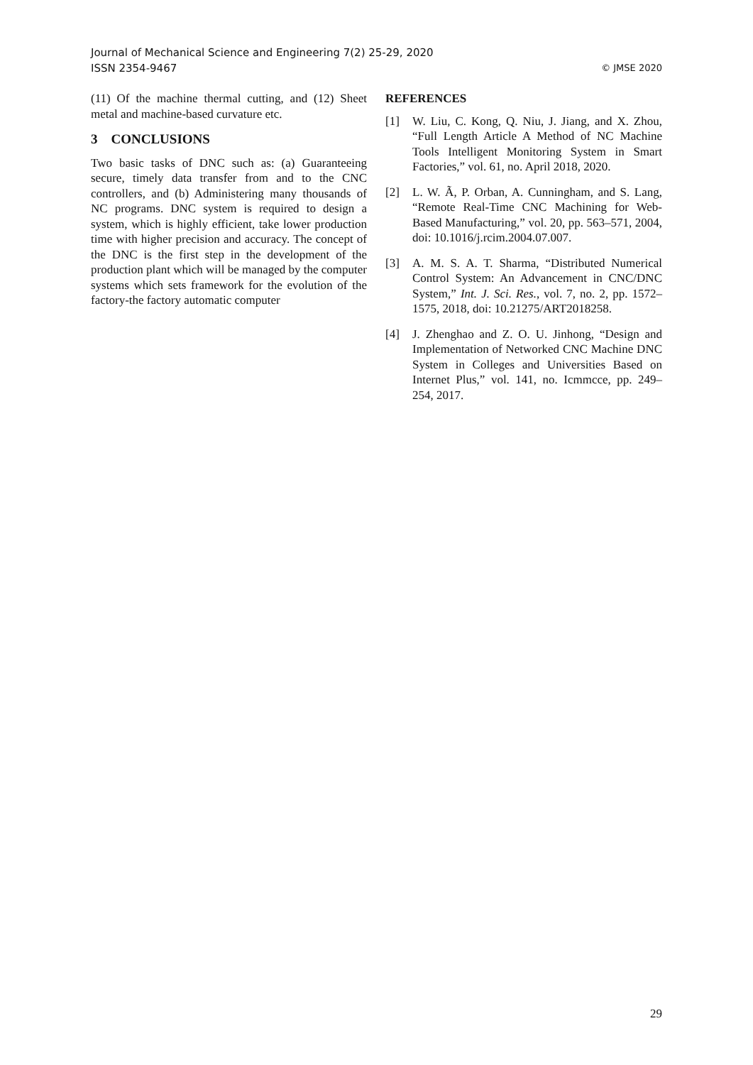Journal of Mechanical Science and Engineering 7(2) 25-29, 2020
ISSN 2354-9467 © JMSE 2020
(11) Of the machine thermal cutting, and (12) Sheet metal and machine-based curvature etc.
3 CONCLUSIONS
Two basic tasks of DNC such as: (a) Guaranteeing secure, timely data transfer from and to the CNC controllers, and (b) Administering many thousands of NC programs. DNC system is required to design a system, which is highly efficient, take lower production time with higher precision and accuracy. The concept of the DNC is the first step in the development of the production plant which will be managed by the computer systems which sets framework for the evolution of the factory-the factory automatic computer
REFERENCES
[1] W. Liu, C. Kong, Q. Niu, J. Jiang, and X. Zhou, “Full Length Article A Method of NC Machine Tools Intelligent Monitoring System in Smart Factories,” vol. 61, no. April 2018, 2020.
[2] L. W. Ã, P. Orban, A. Cunningham, and S. Lang, “Remote Real-Time CNC Machining for Web-Based Manufacturing,” vol. 20, pp. 563–571, 2004, doi: 10.1016/j.rcim.2004.07.007.
[3] A. M. S. A. T. Sharma, “Distributed Numerical Control System: An Advancement in CNC/DNC System,” Int. J. Sci. Res., vol. 7, no. 2, pp. 1572–1575, 2018, doi: 10.21275/ART2018258.
[4] J. Zhenghao and Z. O. U. Jinhong, “Design and Implementation of Networked CNC Machine DNC System in Colleges and Universities Based on Internet Plus,” vol. 141, no. Icmmcce, pp. 249–254, 2017.
29